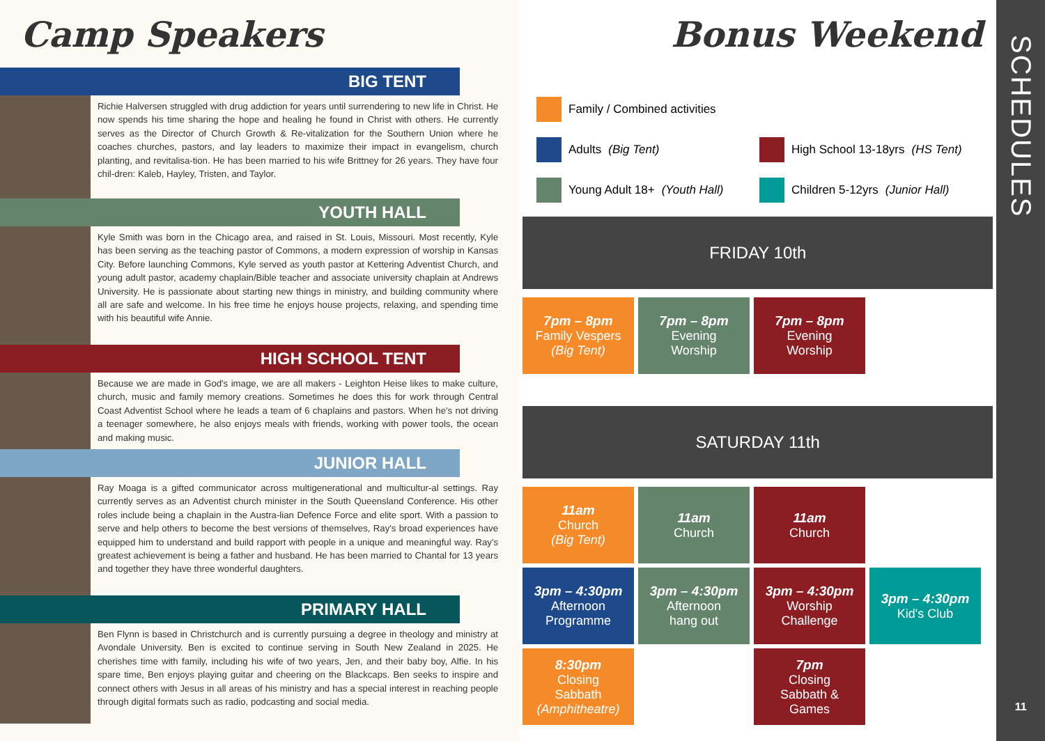Camp Speakers
BIG TENT
Richie Halversen struggled with drug addiction for years until surrendering to new life in Christ. He now spends his time sharing the hope and healing he found in Christ with others. He currently serves as the Director of Church Growth & Re-vitalization for the Southern Union where he coaches churches, pastors, and lay leaders to maximize their impact in evangelism, church planting, and revitalisa-tion. He has been married to his wife Brittney for 26 years. They have four chil-dren: Kaleb, Hayley, Tristen, and Taylor.
YOUTH HALL
Kyle Smith was born in the Chicago area, and raised in St. Louis, Missouri. Most recently, Kyle has been serving as the teaching pastor of Commons, a modern expression of worship in Kansas City. Before launching Commons, Kyle served as youth pastor at Kettering Adventist Church, and young adult pastor, academy chaplain/Bible teacher and associate university chaplain at Andrews University. He is passionate about starting new things in ministry, and building community where all are safe and welcome. In his free time he enjoys house projects, relaxing, and spending time with his beautiful wife Annie.
HIGH SCHOOL TENT
Because we are made in God's image, we are all makers - Leighton Heise likes to make culture, church, music and family memory creations. Sometimes he does this for work through Central Coast Adventist School where he leads a team of 6 chaplains and pastors. When he's not driving a teenager somewhere, he also enjoys meals with friends, working with power tools, the ocean and making music.
JUNIOR HALL
Ray Moaga is a gifted communicator across multigenerational and multicultur-al settings. Ray currently serves as an Adventist church minister in the South Queensland Conference. His other roles include being a chaplain in the Austra-lian Defence Force and elite sport. With a passion to serve and help others to become the best versions of themselves, Ray's broad experiences have equipped him to understand and build rapport with people in a unique and meaningful way. Ray's greatest achievement is being a father and husband. He has been married to Chantal for 13 years and together they have three wonderful daughters.
PRIMARY HALL
Ben Flynn is based in Christchurch and is currently pursuing a degree in theology and ministry at Avondale University. Ben is excited to continue serving in South New Zealand in 2025. He cherishes time with family, including his wife of two years, Jen, and their baby boy, Alfie. In his spare time, Ben enjoys playing guitar and cheering on the Blackcaps. Ben seeks to inspire and connect others with Jesus in all areas of his ministry and has a special interest in reaching people through digital formats such as radio, podcasting and social media.
Bonus Weekend
Family / Combined activities
Adults (Big Tent)
High School 13-18yrs (HS Tent)
Young Adult 18+ (Youth Hall)
Children 5-12yrs (Junior Hall)
FRIDAY 10th
| 7pm – 8pm Family Vespers (Big Tent) | 7pm – 8pm Evening Worship | 7pm – 8pm Evening Worship | |
SATURDAY 11th
| 11am Church (Big Tent) | 11am Church | 11am Church | |
| 3pm – 4:30pm Afternoon Programme | 3pm – 4:30pm Afternoon hang out | 3pm – 4:30pm Worship Challenge | 3pm – 4:30pm Kid's Club |
| 8:30pm Closing Sabbath (Amphitheatre) | | 7pm Closing Sabbath & Games | |
SCHEDULES
11